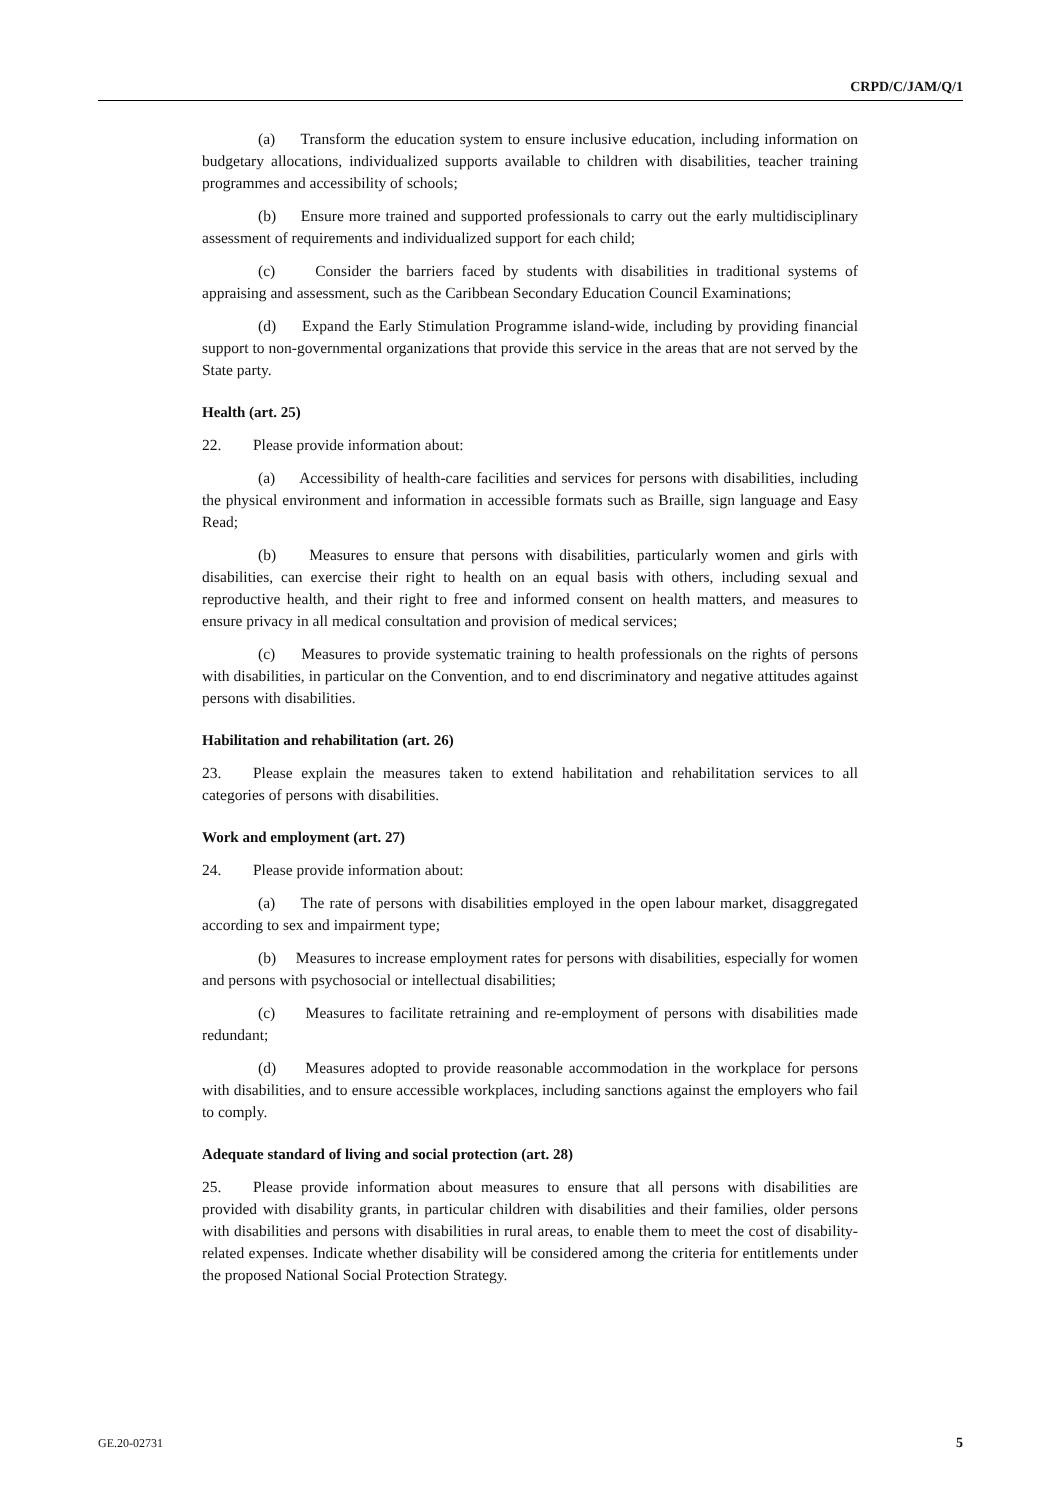CRPD/C/JAM/Q/1
(a) Transform the education system to ensure inclusive education, including information on budgetary allocations, individualized supports available to children with disabilities, teacher training programmes and accessibility of schools;
(b) Ensure more trained and supported professionals to carry out the early multidisciplinary assessment of requirements and individualized support for each child;
(c) Consider the barriers faced by students with disabilities in traditional systems of appraising and assessment, such as the Caribbean Secondary Education Council Examinations;
(d) Expand the Early Stimulation Programme island-wide, including by providing financial support to non-governmental organizations that provide this service in the areas that are not served by the State party.
Health (art. 25)
22. Please provide information about:
(a) Accessibility of health-care facilities and services for persons with disabilities, including the physical environment and information in accessible formats such as Braille, sign language and Easy Read;
(b) Measures to ensure that persons with disabilities, particularly women and girls with disabilities, can exercise their right to health on an equal basis with others, including sexual and reproductive health, and their right to free and informed consent on health matters, and measures to ensure privacy in all medical consultation and provision of medical services;
(c) Measures to provide systematic training to health professionals on the rights of persons with disabilities, in particular on the Convention, and to end discriminatory and negative attitudes against persons with disabilities.
Habilitation and rehabilitation (art. 26)
23. Please explain the measures taken to extend habilitation and rehabilitation services to all categories of persons with disabilities.
Work and employment (art. 27)
24. Please provide information about:
(a) The rate of persons with disabilities employed in the open labour market, disaggregated according to sex and impairment type;
(b) Measures to increase employment rates for persons with disabilities, especially for women and persons with psychosocial or intellectual disabilities;
(c) Measures to facilitate retraining and re-employment of persons with disabilities made redundant;
(d) Measures adopted to provide reasonable accommodation in the workplace for persons with disabilities, and to ensure accessible workplaces, including sanctions against the employers who fail to comply.
Adequate standard of living and social protection (art. 28)
25. Please provide information about measures to ensure that all persons with disabilities are provided with disability grants, in particular children with disabilities and their families, older persons with disabilities and persons with disabilities in rural areas, to enable them to meet the cost of disability-related expenses. Indicate whether disability will be considered among the criteria for entitlements under the proposed National Social Protection Strategy.
GE.20-02731 5